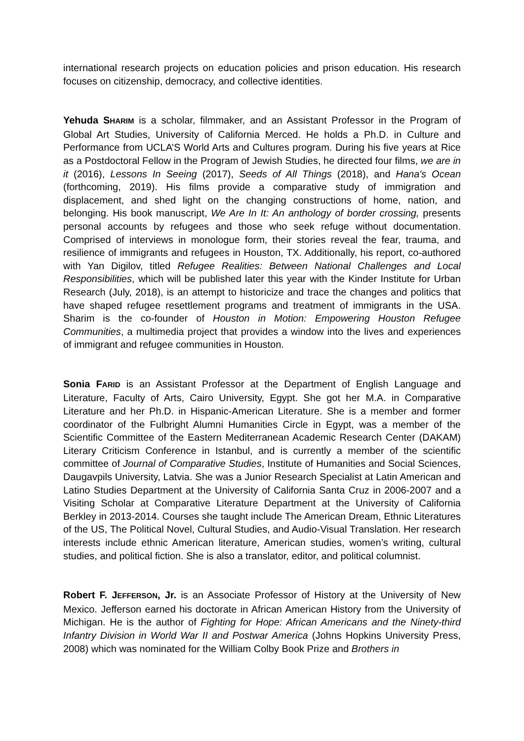international research projects on education policies and prison education. His research focuses on citizenship, democracy, and collective identities.
Yehuda SHARIM is a scholar, filmmaker, and an Assistant Professor in the Program of Global Art Studies, University of California Merced. He holds a Ph.D. in Culture and Performance from UCLA’S World Arts and Cultures program. During his five years at Rice as a Postdoctoral Fellow in the Program of Jewish Studies, he directed four films, we are in it (2016), Lessons In Seeing (2017), Seeds of All Things (2018), and Hana's Ocean (forthcoming, 2019). His films provide a comparative study of immigration and displacement, and shed light on the changing constructions of home, nation, and belonging. His book manuscript, We Are In It: An anthology of border crossing, presents personal accounts by refugees and those who seek refuge without documentation. Comprised of interviews in monologue form, their stories reveal the fear, trauma, and resilience of immigrants and refugees in Houston, TX. Additionally, his report, co-authored with Yan Digilov, titled Refugee Realities: Between National Challenges and Local Responsibilities, which will be published later this year with the Kinder Institute for Urban Research (July, 2018), is an attempt to historicize and trace the changes and politics that have shaped refugee resettlement programs and treatment of immigrants in the USA. Sharim is the co-founder of Houston in Motion: Empowering Houston Refugee Communities, a multimedia project that provides a window into the lives and experiences of immigrant and refugee communities in Houston.
Sonia FARID is an Assistant Professor at the Department of English Language and Literature, Faculty of Arts, Cairo University, Egypt. She got her M.A. in Comparative Literature and her Ph.D. in Hispanic-American Literature. She is a member and former coordinator of the Fulbright Alumni Humanities Circle in Egypt, was a member of the Scientific Committee of the Eastern Mediterranean Academic Research Center (DAKAM) Literary Criticism Conference in Istanbul, and is currently a member of the scientific committee of Journal of Comparative Studies, Institute of Humanities and Social Sciences, Daugavpils University, Latvia. She was a Junior Research Specialist at Latin American and Latino Studies Department at the University of California Santa Cruz in 2006-2007 and a Visiting Scholar at Comparative Literature Department at the University of California Berkley in 2013-2014. Courses she taught include The American Dream, Ethnic Literatures of the US, The Political Novel, Cultural Studies, and Audio-Visual Translation. Her research interests include ethnic American literature, American studies, women’s writing, cultural studies, and political fiction. She is also a translator, editor, and political columnist.
Robert F. JEFFERSON, Jr. is an Associate Professor of History at the University of New Mexico. Jefferson earned his doctorate in African American History from the University of Michigan. He is the author of Fighting for Hope: African Americans and the Ninety-third Infantry Division in World War II and Postwar America (Johns Hopkins University Press, 2008) which was nominated for the William Colby Book Prize and Brothers in